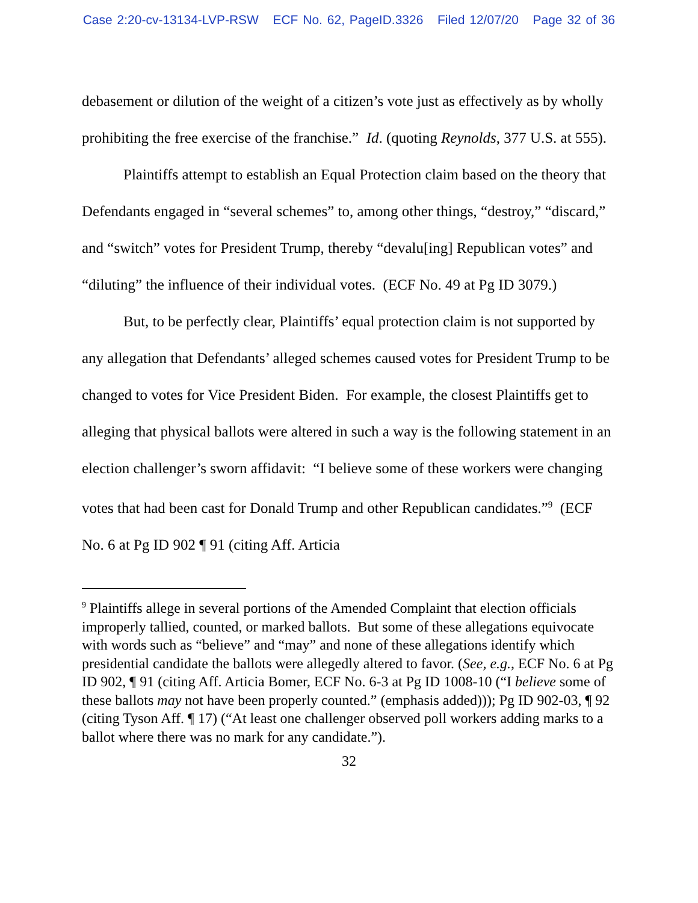Case 2:20-cv-13134-LVP-RSW ECF No. 62, PageID.3326 Filed 12/07/20 Page 32 of 36
debasement or dilution of the weight of a citizen’s vote just as effectively as by wholly prohibiting the free exercise of the franchise.” Id. (quoting Reynolds, 377 U.S. at 555).
Plaintiffs attempt to establish an Equal Protection claim based on the theory that Defendants engaged in “several schemes” to, among other things, “destroy,” “discard,” and “switch” votes for President Trump, thereby “devalu[ing] Republican votes” and “diluting” the influence of their individual votes. (ECF No. 49 at Pg ID 3079.)
But, to be perfectly clear, Plaintiffs’ equal protection claim is not supported by any allegation that Defendants’ alleged schemes caused votes for President Trump to be changed to votes for Vice President Biden. For example, the closest Plaintiffs get to alleging that physical ballots were altered in such a way is the following statement in an election challenger’s sworn affidavit: “I believe some of these workers were changing votes that had been cast for Donald Trump and other Republican candidates.”<sup>9</sup> (ECF No. 6 at Pg ID 902 ¶ 91 (citing Aff. Articia
<sup>9</sup> Plaintiffs allege in several portions of the Amended Complaint that election officials improperly tallied, counted, or marked ballots. But some of these allegations equivocate with words such as “believe” and “may” and none of these allegations identify which presidential candidate the ballots were allegedly altered to favor. (See, e.g., ECF No. 6 at Pg ID 902, ¶ 91 (citing Aff. Articia Bomer, ECF No. 6-3 at Pg ID 1008-10 (“I believe some of these ballots may not have been properly counted.” (emphasis added))); Pg ID 902-03, ¶ 92 (citing Tyson Aff. ¶ 17) (“At least one challenger observed poll workers adding marks to a ballot where there was no mark for any candidate.”).
32